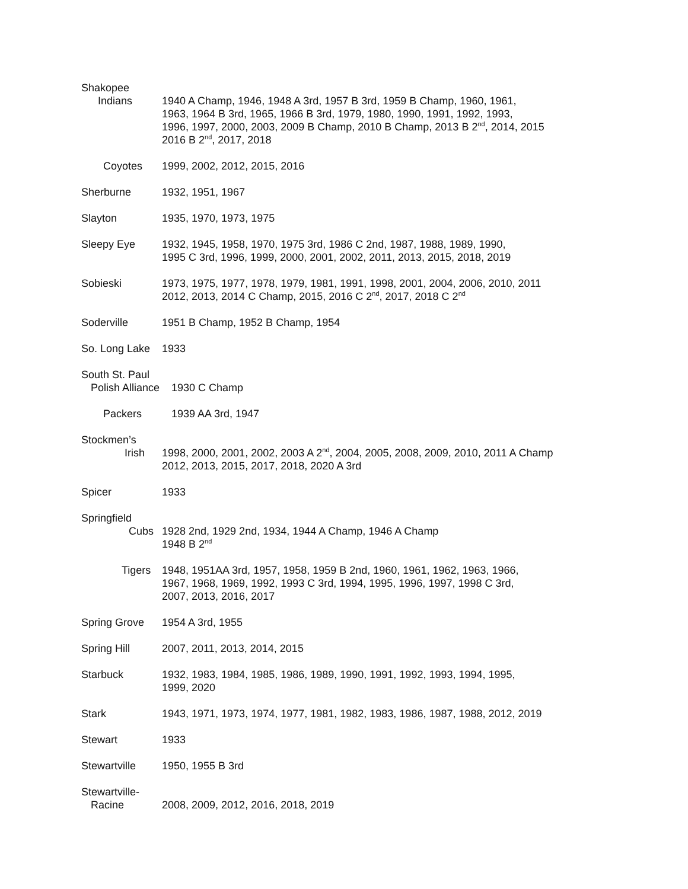Shakopee
Indians 1940 A Champ, 1946, 1948 A 3rd, 1957 B 3rd, 1959 B Champ, 1960, 1961,
1963, 1964 B 3rd, 1965, 1966 B 3rd, 1979, 1980, 1990, 1991, 1992, 1993,
1996, 1997, 2000, 2003, 2009 B Champ, 2010 B Champ, 2013 B 2<sup>nd</sup>, 2014, 2015
2016 B 2<sup>nd</sup>, 2017, 2018
Coyotes 1999, 2002, 2012, 2015, 2016
Sherburne 1932, 1951, 1967
Slayton 1935, 1970, 1973, 1975
Sleepy Eye 1932, 1945, 1958, 1970, 1975 3rd, 1986 C 2nd, 1987, 1988, 1989, 1990,
1995 C 3rd, 1996, 1999, 2000, 2001, 2002, 2011, 2013, 2015, 2018, 2019
Sobieski 1973, 1975, 1977, 1978, 1979, 1981, 1991, 1998, 2001, 2004, 2006, 2010, 2011
2012, 2013, 2014 C Champ, 2015, 2016 C 2<sup>nd</sup>, 2017, 2018 C 2<sup>nd</sup>
Soderville 1951 B Champ, 1952 B Champ, 1954
So. Long Lake
1933
South St. Paul
Polish Alliance
1930 C Champ
Packers 1939 AA 3rd, 1947
Stockmen’s
Irish 1998, 2000, 2001, 2002, 2003 A 2<sup>nd</sup>, 2004, 2005, 2008, 2009, 2010, 2011 A Champ
2012, 2013, 2015, 2017, 2018, 2020 A 3rd
Spicer 1933
Springfield
Cubs 1928 2nd, 1929 2nd, 1934, 1944 A Champ, 1946 A Champ
1948 B 2<sup>nd</sup>
Tigers 1948, 1951AA 3rd, 1957, 1958, 1959 B 2nd, 1960, 1961, 1962, 1963, 1966,
1967, 1968, 1969, 1992, 1993 C 3rd, 1994, 1995, 1996, 1997, 1998 C 3rd,
2007, 2013, 2016, 2017
Spring Grove 1954 A 3rd, 1955
Spring Hill 2007, 2011, 2013, 2014, 2015
Starbuck 1932, 1983, 1984, 1985, 1986, 1989, 1990, 1991, 1992, 1993, 1994, 1995,
1999, 2020
Stark 1943, 1971, 1973, 1974, 1977, 1981, 1982, 1983, 1986, 1987, 1988, 2012, 2019
Stewart 1933
Stewartville 1950, 1955 B 3rd
Stewartville-
Racine 2008, 2009, 2012, 2016, 2018, 2019